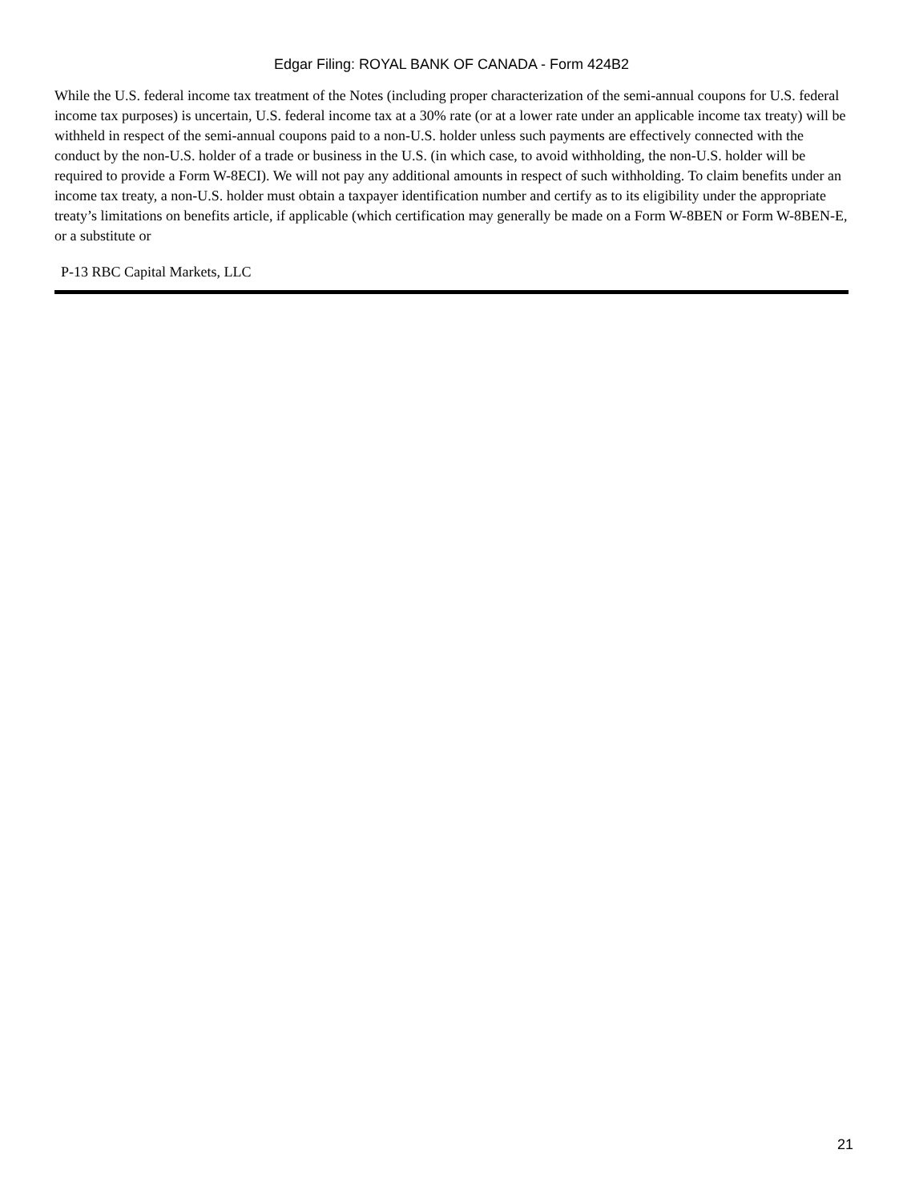Edgar Filing: ROYAL BANK OF CANADA - Form 424B2
While the U.S. federal income tax treatment of the Notes (including proper characterization of the semi-annual coupons for U.S. federal income tax purposes) is uncertain, U.S. federal income tax at a 30% rate (or at a lower rate under an applicable income tax treaty) will be withheld in respect of the semi-annual coupons paid to a non-U.S. holder unless such payments are effectively connected with the conduct by the non-U.S. holder of a trade or business in the U.S. (in which case, to avoid withholding, the non-U.S. holder will be required to provide a Form W-8ECI). We will not pay any additional amounts in respect of such withholding. To claim benefits under an income tax treaty, a non-U.S. holder must obtain a taxpayer identification number and certify as to its eligibility under the appropriate treaty’s limitations on benefits article, if applicable (which certification may generally be made on a Form W-8BEN or Form W-8BEN-E, or a substitute or
P-13 RBC Capital Markets, LLC
21